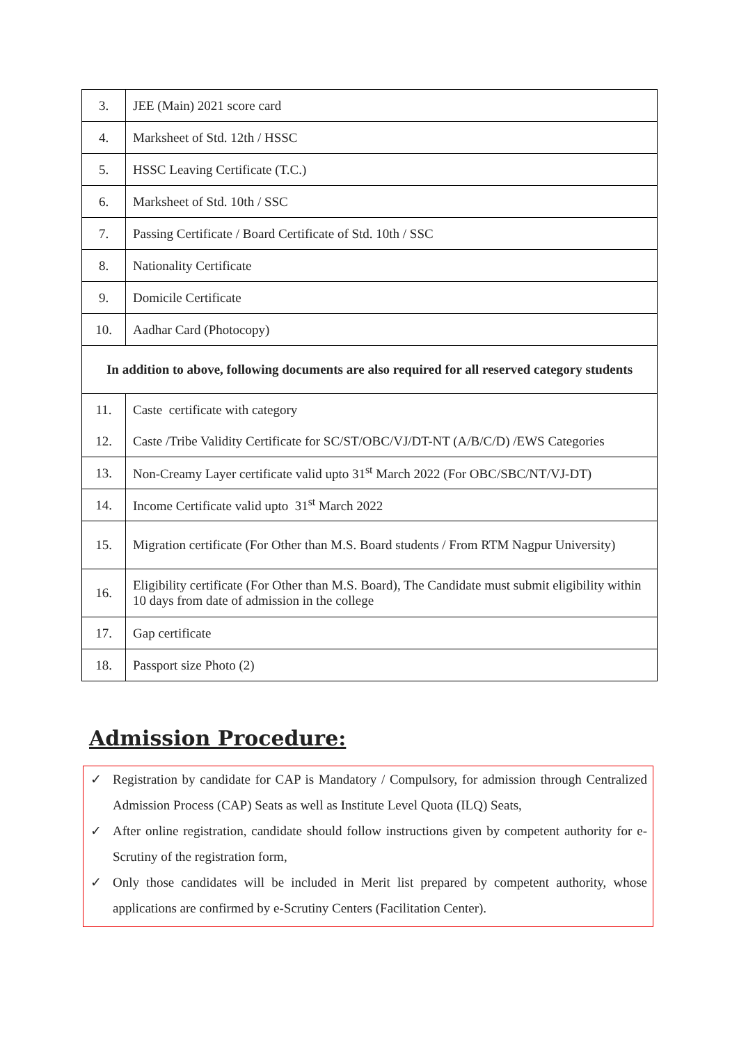| 3. | JEE (Main) 2021 score card |
| 4. | Marksheet of Std. 12th / HSSC |
| 5. | HSSC Leaving Certificate (T.C.) |
| 6. | Marksheet of Std. 10th / SSC |
| 7. | Passing Certificate / Board Certificate of Std. 10th / SSC |
| 8. | Nationality Certificate |
| 9. | Domicile Certificate |
| 10. | Aadhar Card (Photocopy) |
| In addition to above, following documents are also required for all reserved category students | |
| 11. | Caste certificate with category |
| 12. | Caste /Tribe Validity Certificate for SC/ST/OBC/VJ/DT-NT (A/B/C/D) /EWS Categories |
| 13. | Non-Creamy Layer certificate valid upto 31<sup>st</sup> March 2022 (For OBC/SBC/NT/VJ-DT) |
| 14. | Income Certificate valid upto 31<sup>st</sup> March 2022 |
| 15. | Migration certificate (For Other than M.S. Board students / From RTM Nagpur University) |
| 16. | Eligibility certificate (For Other than M.S. Board), The Candidate must submit eligibility within 10 days from date of admission in the college |
| 17. | Gap certificate |
| 18. | Passport size Photo (2) |
Admission Procedure:
✓ Registration by candidate for CAP is Mandatory / Compulsory, for admission through Centralized Admission Process (CAP) Seats as well as Institute Level Quota (ILQ) Seats,
✓ After online registration, candidate should follow instructions given by competent authority for e-Scrutiny of the registration form,
✓ Only those candidates will be included in Merit list prepared by competent authority, whose applications are confirmed by e-Scrutiny Centers (Facilitation Center).